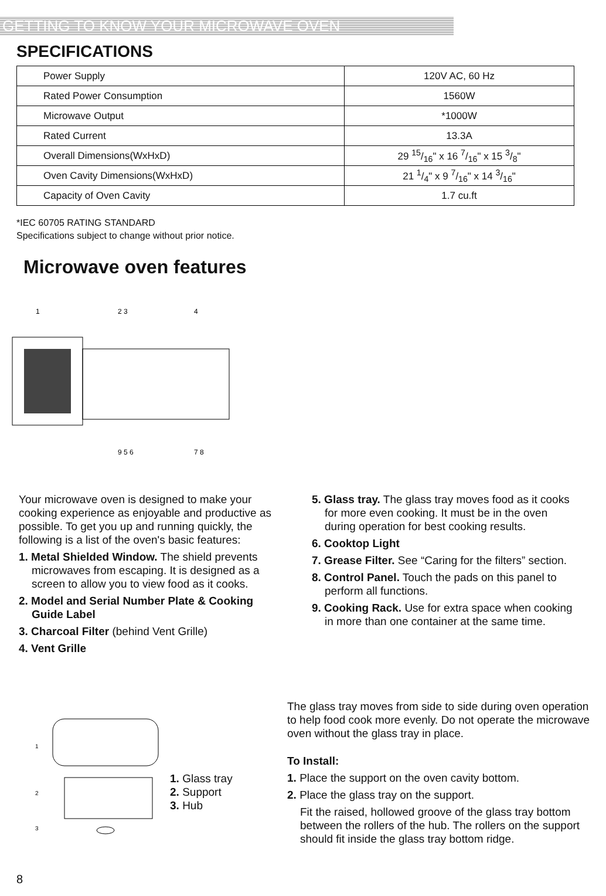GETTING TO KNOW YOUR MICROWAVE OVEN
SPECIFICATIONS
| Power Supply | 120V AC, 60 Hz |
| Rated Power Consumption | 1560W |
| Microwave Output | *1000W |
| Rated Current | 13.3A |
| Overall Dimensions(WxHxD) | 29 15/16" x 16 7/16" x 15 3/8" |
| Oven Cavity Dimensions(WxHxD) | 21 1/4" x 9 7/16" x 14 3/16" |
| Capacity of Oven Cavity | 1.7 cu.ft |
*IEC 60705 RATING STANDARD
Specifications subject to change without prior notice.
Microwave oven features
1
2 3
4
9 5 6
7 8
Your microwave oven is designed to make your cooking experience as enjoyable and productive as possible. To get you up and running quickly, the following is a list of the oven's basic features:
1. Metal Shielded Window. The shield prevents microwaves from escaping. It is designed as a screen to allow you to view food as it cooks.
2. Model and Serial Number Plate & Cooking Guide Label
3. Charcoal Filter (behind Vent Grille)
4. Vent Grille
5. Glass tray. The glass tray moves food as it cooks for more even cooking. It must be in the oven during operation for best cooking results.
6. Cooktop Light
7. Grease Filter. See “Caring for the filters” section.
8. Control Panel. Touch the pads on this panel to perform all functions.
9. Cooking Rack. Use for extra space when cooking in more than one container at the same time.
1
2
3
1. Glass tray
2. Support
3. Hub
The glass tray moves from side to side during oven operation to help food cook more evenly. Do not operate the microwave oven without the glass tray in place.
To Install:
1. Place the support on the oven cavity bottom.
2. Place the glass tray on the support.
Fit the raised, hollowed groove of the glass tray bottom between the rollers of the hub. The rollers on the support should fit inside the glass tray bottom ridge.
8